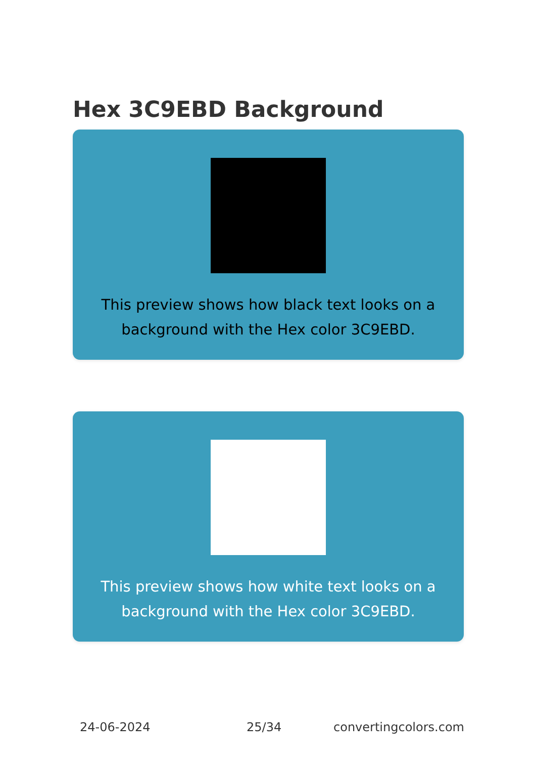Hex 3C9EBD Background
This preview shows how black text looks on a background with the Hex color 3C9EBD.
This preview shows how white text looks on a background with the Hex color 3C9EBD.
24-06-2024 25/34 convertingcolors.com